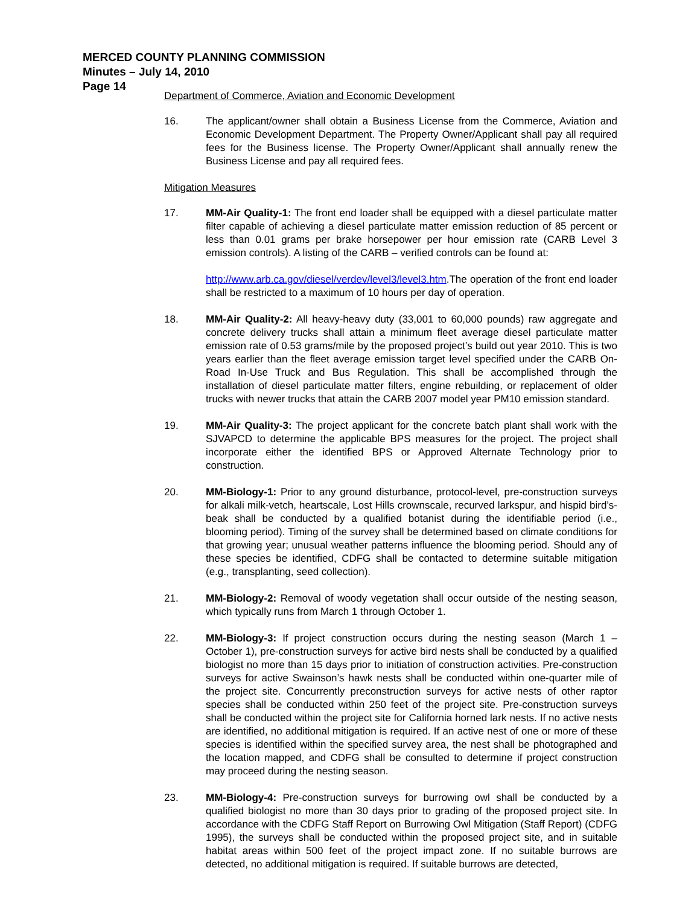MERCED COUNTY PLANNING COMMISSION
Minutes – July 14, 2010
Page 14
Department of Commerce, Aviation and Economic Development
16. The applicant/owner shall obtain a Business License from the Commerce, Aviation and Economic Development Department. The Property Owner/Applicant shall pay all required fees for the Business license. The Property Owner/Applicant shall annually renew the Business License and pay all required fees.
Mitigation Measures
17. MM-Air Quality-1: The front end loader shall be equipped with a diesel particulate matter filter capable of achieving a diesel particulate matter emission reduction of 85 percent or less than 0.01 grams per brake horsepower per hour emission rate (CARB Level 3 emission controls). A listing of the CARB – verified controls can be found at:
http://www.arb.ca.gov/diesel/verdev/level3/level3.htm.The operation of the front end loader shall be restricted to a maximum of 10 hours per day of operation.
18. MM-Air Quality-2: All heavy-heavy duty (33,001 to 60,000 pounds) raw aggregate and concrete delivery trucks shall attain a minimum fleet average diesel particulate matter emission rate of 0.53 grams/mile by the proposed project’s build out year 2010. This is two years earlier than the fleet average emission target level specified under the CARB On-Road In-Use Truck and Bus Regulation. This shall be accomplished through the installation of diesel particulate matter filters, engine rebuilding, or replacement of older trucks with newer trucks that attain the CARB 2007 model year PM10 emission standard.
19. MM-Air Quality-3: The project applicant for the concrete batch plant shall work with the SJVAPCD to determine the applicable BPS measures for the project. The project shall incorporate either the identified BPS or Approved Alternate Technology prior to construction.
20. MM-Biology-1: Prior to any ground disturbance, protocol-level, pre-construction surveys for alkali milk-vetch, heartscale, Lost Hills crownscale, recurved larkspur, and hispid bird’s-beak shall be conducted by a qualified botanist during the identifiable period (i.e., blooming period). Timing of the survey shall be determined based on climate conditions for that growing year; unusual weather patterns influence the blooming period. Should any of these species be identified, CDFG shall be contacted to determine suitable mitigation (e.g., transplanting, seed collection).
21. MM-Biology-2: Removal of woody vegetation shall occur outside of the nesting season, which typically runs from March 1 through October 1.
22. MM-Biology-3: If project construction occurs during the nesting season (March 1 – October 1), pre-construction surveys for active bird nests shall be conducted by a qualified biologist no more than 15 days prior to initiation of construction activities. Pre-construction surveys for active Swainson’s hawk nests shall be conducted within one-quarter mile of the project site. Concurrently preconstruction surveys for active nests of other raptor species shall be conducted within 250 feet of the project site. Pre-construction surveys shall be conducted within the project site for California horned lark nests. If no active nests are identified, no additional mitigation is required. If an active nest of one or more of these species is identified within the specified survey area, the nest shall be photographed and the location mapped, and CDFG shall be consulted to determine if project construction may proceed during the nesting season.
23. MM-Biology-4: Pre-construction surveys for burrowing owl shall be conducted by a qualified biologist no more than 30 days prior to grading of the proposed project site. In accordance with the CDFG Staff Report on Burrowing Owl Mitigation (Staff Report) (CDFG 1995), the surveys shall be conducted within the proposed project site, and in suitable habitat areas within 500 feet of the project impact zone. If no suitable burrows are detected, no additional mitigation is required. If suitable burrows are detected,